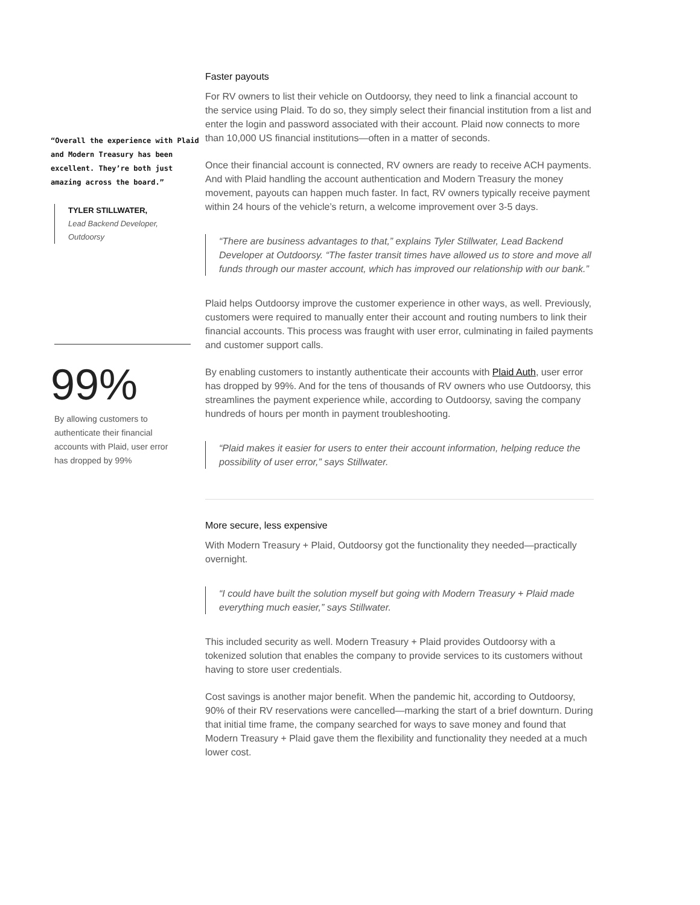“Overall the experience with Plaid and Modern Treasury has been excellent. They’re both just amazing across the board.”
TYLER STILLWATER,
Lead Backend Developer,
Outdoorsy
99%
By allowing customers to authenticate their financial accounts with Plaid, user error has dropped by 99%
Faster payouts
For RV owners to list their vehicle on Outdoorsy, they need to link a financial account to the service using Plaid. To do so, they simply select their financial institution from a list and enter the login and password associated with their account. Plaid now connects to more than 10,000 US financial institutions—often in a matter of seconds.
Once their financial account is connected, RV owners are ready to receive ACH payments. And with Plaid handling the account authentication and Modern Treasury the money movement, payouts can happen much faster. In fact, RV owners typically receive payment within 24 hours of the vehicle’s return, a welcome improvement over 3-5 days.
“There are business advantages to that,” explains Tyler Stillwater, Lead Backend Developer at Outdoorsy. “The faster transit times have allowed us to store and move all funds through our master account, which has improved our relationship with our bank.”
Plaid helps Outdoorsy improve the customer experience in other ways, as well. Previously, customers were required to manually enter their account and routing numbers to link their financial accounts. This process was fraught with user error, culminating in failed payments and customer support calls.
By enabling customers to instantly authenticate their accounts with Plaid Auth, user error has dropped by 99%. And for the tens of thousands of RV owners who use Outdoorsy, this streamlines the payment experience while, according to Outdoorsy, saving the company hundreds of hours per month in payment troubleshooting.
“Plaid makes it easier for users to enter their account information, helping reduce the possibility of user error,” says Stillwater.
More secure, less expensive
With Modern Treasury + Plaid, Outdoorsy got the functionality they needed—practically overnight.
“I could have built the solution myself but going with Modern Treasury + Plaid made everything much easier,” says Stillwater.
This included security as well. Modern Treasury + Plaid provides Outdoorsy with a tokenized solution that enables the company to provide services to its customers without having to store user credentials.
Cost savings is another major benefit. When the pandemic hit, according to Outdoorsy, 90% of their RV reservations were cancelled—marking the start of a brief downturn. During that initial time frame, the company searched for ways to save money and found that Modern Treasury + Plaid gave them the flexibility and functionality they needed at a much lower cost.